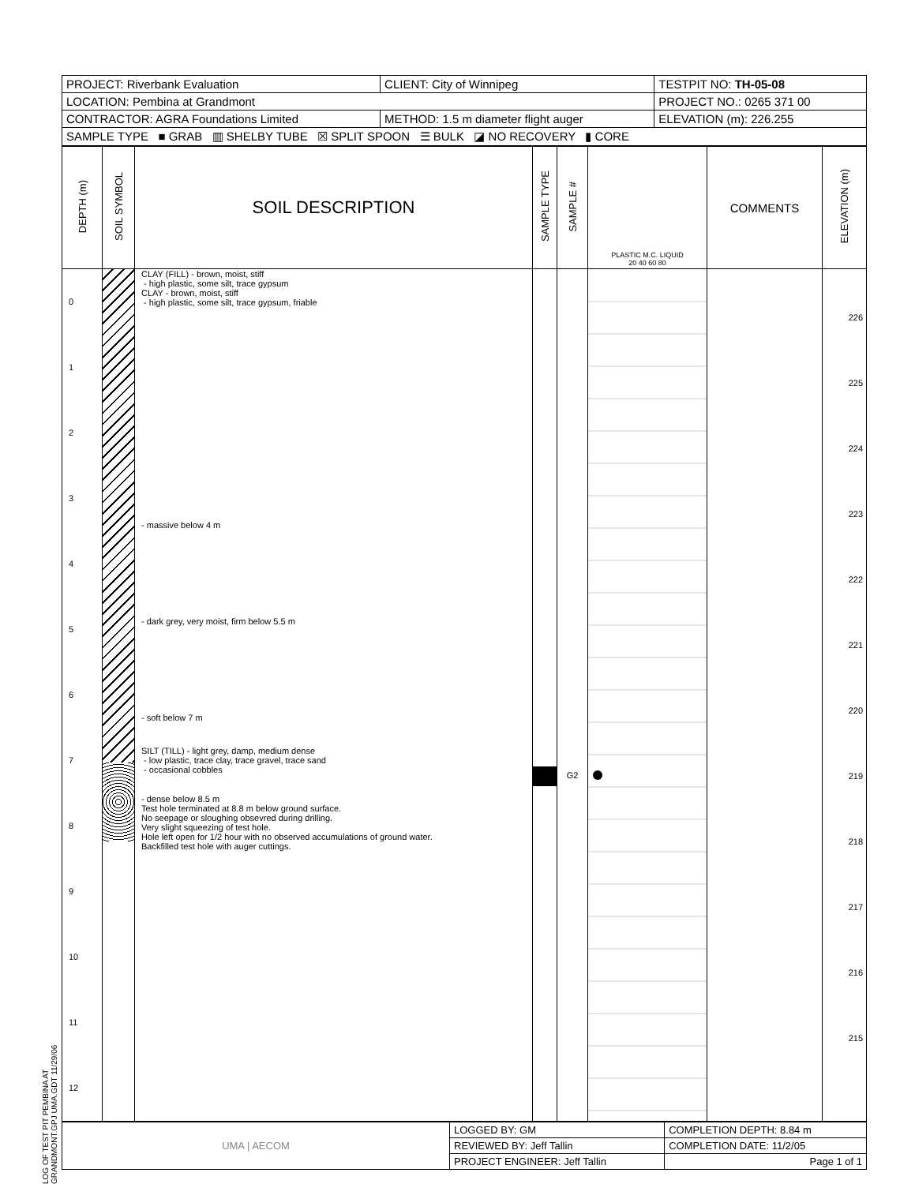| PROJECT: Riverbank Evaluation | CLIENT: City of Winnipeg | TESTPIT NO: TH-05-08 |
| LOCATION: Pembina at Grandmont | | PROJECT NO.: 0265 371 00 |
| CONTRACTOR: AGRA Foundations Limited | METHOD: 1.5 m diameter flight auger | ELEVATION (m): 226.255 |
| SAMPLE TYPE ■ GRAB ▥ SHELBY TUBE ☒ SPLIT SPOON ☰ BULK ◪ NO RECOVERY ▮ CORE | | |
| DEPTH (m) | SOIL SYMBOL | SOIL DESCRIPTION | SAMPLE TYPE | SAMPLE # | PLASTIC M.C. LIQUID 20 40 60 80 | COMMENTS | ELEVATION (m) |
| --- | --- | --- | --- | --- | --- | --- | --- |
| 0 1 2 3 4 5 6 7 8 9 10 11 12 | | CLAY (FILL) - brown, moist, stiff - high plastic, some silt, trace gypsum CLAY - brown, moist, stiff - high plastic, some silt, trace gypsum, friable - massive below 4 m - dark grey, very moist, firm below 5.5 m - soft below 7 m SILT (TILL) - light grey, damp, medium dense - low plastic, trace clay, trace gravel, trace sand - occasional cobbles - dense below 8.5 m Test hole terminated at 8.8 m below ground surface. No seepage or sloughing obsevred during drilling. Very slight squeezing of test hole. Hole left open for 1/2 hour with no observed accumulations of ground water. Backfilled test hole with auger cuttings. | | G2 | | | 226 225 224 223 222 221 220 219 218 217 216 215 |
| UMA / AECOM | LOGGED BY: GM | COMPLETION DEPTH: 8.84 m |
| | REVIEWED BY: Jeff Tallin | COMPLETION DATE: 11/2/05 |
| | PROJECT ENGINEER: Jeff Tallin | Page 1 of 1 |
LOG OF TEST PIT PEMBINA AT GRANDMONT.GPJ UMA.GDT 11/29/06